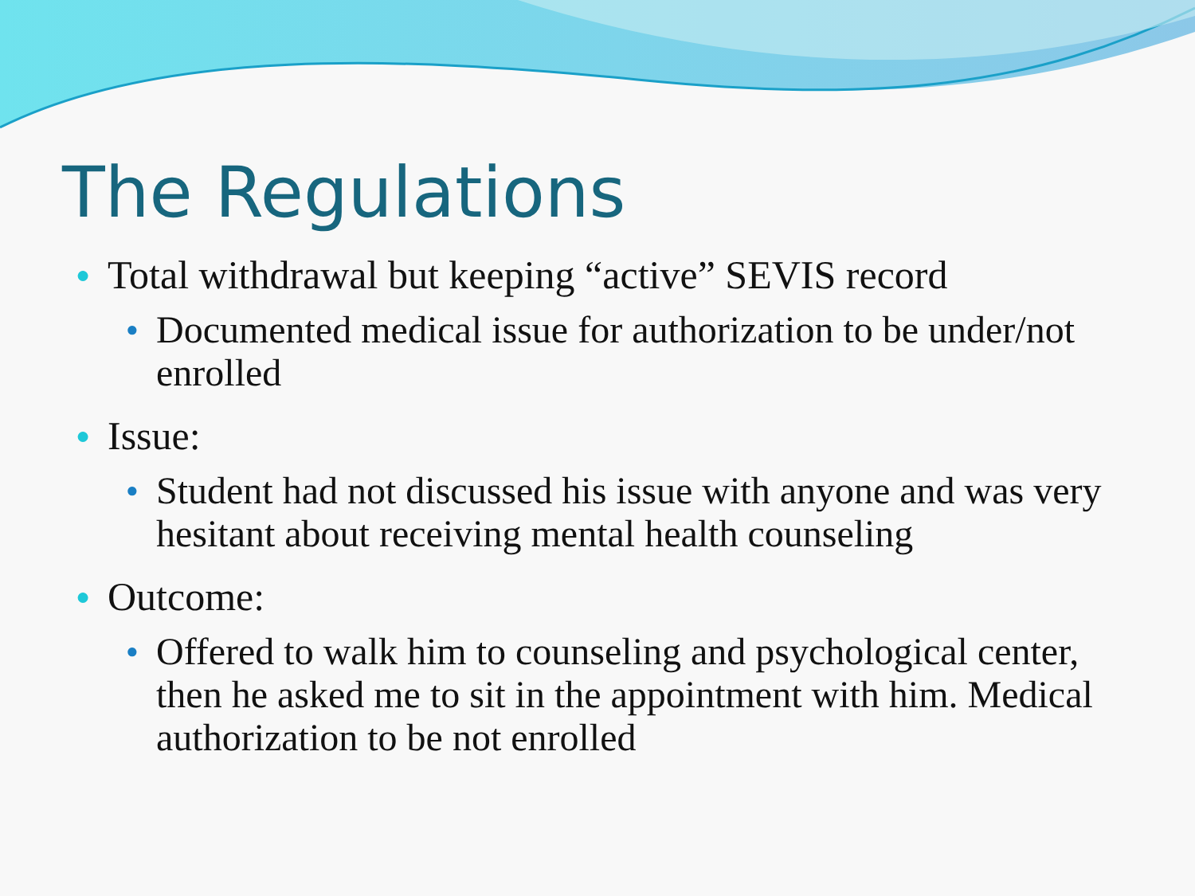The Regulations
● Total withdrawal but keeping “active” SEVIS record
● Documented medical issue for authorization to be under/not enrolled
● Issue:
● Student had not discussed his issue with anyone and was very hesitant about receiving mental health counseling
● Outcome:
● Offered to walk him to counseling and psychological center, then he asked me to sit in the appointment with him. Medical authorization to be not enrolled